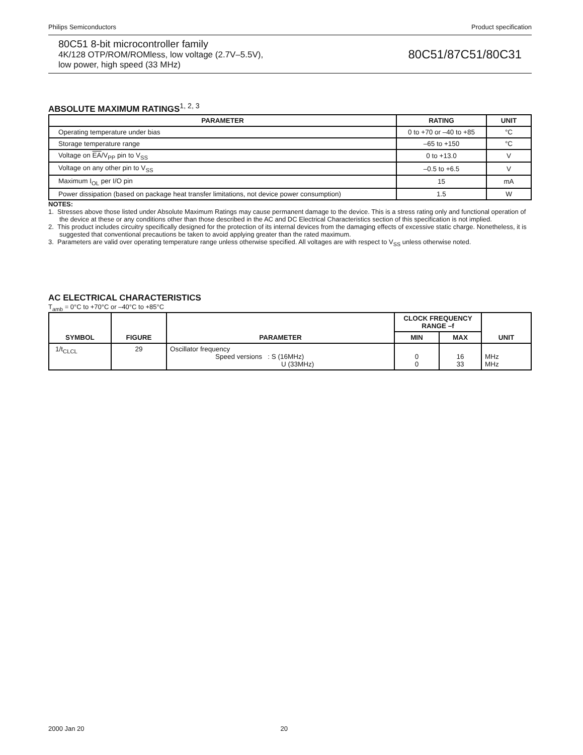Philips Semiconductors Product specification
80C51 8-bit microcontroller family
4K/128 OTP/ROM/ROMless, low voltage (2.7V–5.5V),
low power, high speed (33 MHz)
80C51/87C51/80C31
ABSOLUTE MAXIMUM RATINGS<sup>1, 2, 3</sup>
| PARAMETER | RATING | UNIT |
| --- | --- | --- |
| Operating temperature under bias | 0 to +70 or –40 to +85 | °C |
| Storage temperature range | –65 to +150 | °C |
| Voltage on EA /V<sub>PP</sub> pin to V<sub>SS</sub> | 0 to +13.0 | V |
| Voltage on any other pin to V<sub>SS</sub> | –0.5 to +6.5 | V |
| Maximum I<sub>OL</sub> per I/O pin | 15 | mA |
| Power dissipation (based on package heat transfer limitations, not device power consumption) | 1.5 | W |
NOTES:
1. Stresses above those listed under Absolute Maximum Ratings may cause permanent damage to the device. This is a stress rating only and functional operation of the device at these or any conditions other than those described in the AC and DC Electrical Characteristics section of this specification is not implied.
2. This product includes circuitry specifically designed for the protection of its internal devices from the damaging effects of excessive static charge. Nonetheless, it is suggested that conventional precautions be taken to avoid applying greater than the rated maximum.
3. Parameters are valid over operating temperature range unless otherwise specified. All voltages are with respect to V<sub>SS</sub> unless otherwise noted.
AC ELECTRICAL CHARACTERISTICS
T<sub>amb</sub> = 0°C to +70°C or –40°C to +85°C
| SYMBOL | FIGURE | PARAMETER | CLOCK FREQUENCY RANGE –f | | UNIT |
| --- | --- | --- | --- | --- | --- |
| | | | MIN | MAX | |
| 1/t<sub>CLCL</sub> | 29 | Oscillator frequency Speed versions : S (16MHz) U (33MHz) | 0 0 | 16 33 | MHz MHz |
2000 Jan 20 20